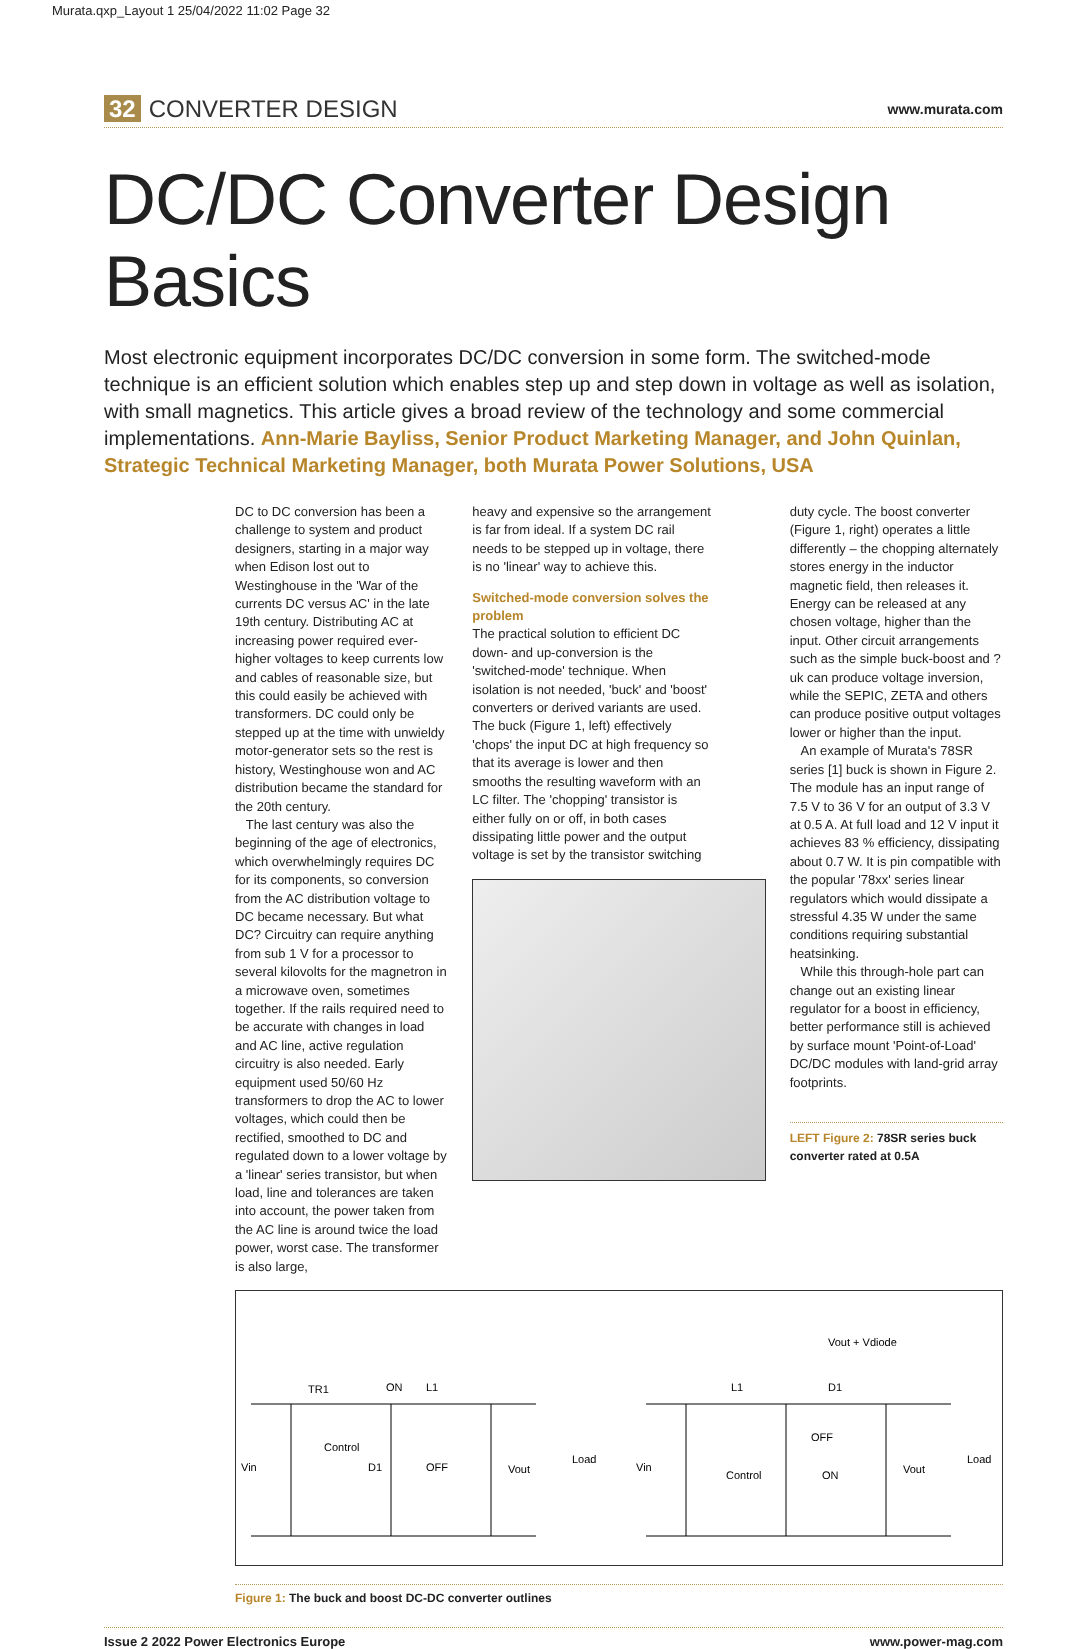Murata.qxp_Layout 1 25/04/2022 11:02 Page 32
32 CONVERTER DESIGN
www.murata.com
DC/DC Converter Design Basics
Most electronic equipment incorporates DC/DC conversion in some form. The switched-mode technique is an efficient solution which enables step up and step down in voltage as well as isolation, with small magnetics. This article gives a broad review of the technology and some commercial implementations. Ann-Marie Bayliss, Senior Product Marketing Manager, and John Quinlan, Strategic Technical Marketing Manager, both Murata Power Solutions, USA
DC to DC conversion has been a challenge to system and product designers, starting in a major way when Edison lost out to Westinghouse in the 'War of the currents DC versus AC' in the late 19th century. Distributing AC at increasing power required ever-higher voltages to keep currents low and cables of reasonable size, but this could easily be achieved with transformers. DC could only be stepped up at the time with unwieldy motor-generator sets so the rest is history, Westinghouse won and AC distribution became the standard for the 20th century.
The last century was also the beginning of the age of electronics, which overwhelmingly requires DC for its components, so conversion from the AC distribution voltage to DC became necessary. But what DC? Circuitry can require anything from sub 1 V for a processor to several kilovolts for the magnetron in a microwave oven, sometimes together. If the rails required need to be accurate with changes in load and AC line, active regulation circuitry is also needed. Early equipment used 50/60 Hz transformers to drop the AC to lower voltages, which could then be rectified, smoothed to DC and regulated down to a lower voltage by a 'linear' series transistor, but when load, line and tolerances are taken into account, the power taken from the AC line is around twice the load power, worst case. The transformer is also large,
heavy and expensive so the arrangement is far from ideal. If a system DC rail needs to be stepped up in voltage, there is no 'linear' way to achieve this.
Switched-mode conversion solves the problem
The practical solution to efficient DC down- and up-conversion is the 'switched-mode' technique. When isolation is not needed, 'buck' and 'boost' converters or derived variants are used. The buck (Figure 1, left) effectively 'chops' the input DC at high frequency so that its average is lower and then smooths the resulting waveform with an LC filter. The 'chopping' transistor is either fully on or off, in both cases dissipating little power and the output voltage is set by the transistor switching
duty cycle. The boost converter (Figure 1, right) operates a little differently – the chopping alternately stores energy in the inductor magnetic field, then releases it. Energy can be released at any chosen voltage, higher than the input. Other circuit arrangements such as the simple buck-boost and ?uk can produce voltage inversion, while the SEPIC, ZETA and others can produce positive output voltages lower or higher than the input.
An example of Murata's 78SR series [1] buck is shown in Figure 2. The module has an input range of 7.5 V to 36 V for an output of 3.3 V at 0.5 A. At full load and 12 V input it achieves 83 % efficiency, dissipating about 0.7 W. It is pin compatible with the popular '78xx' series linear regulators which would dissipate a stressful 4.35 W under the same conditions requiring substantial heatsinking.
While this through-hole part can change out an existing linear regulator for a boost in efficiency, better performance still is achieved by surface mount 'Point-of-Load' DC/DC modules with land-grid array footprints.
LEFT Figure 2: 78SR series buck converter rated at 0.5A
Vin
Control
OFF
Vout
Load
ON
L1
TR1
D1
Vin
Control
OFF
ON
Vout
Load
L1
D1
Vout + Vdiode
Figure 1: The buck and boost DC-DC converter outlines
Issue 2 2022 Power Electronics Europe www.power-mag.com